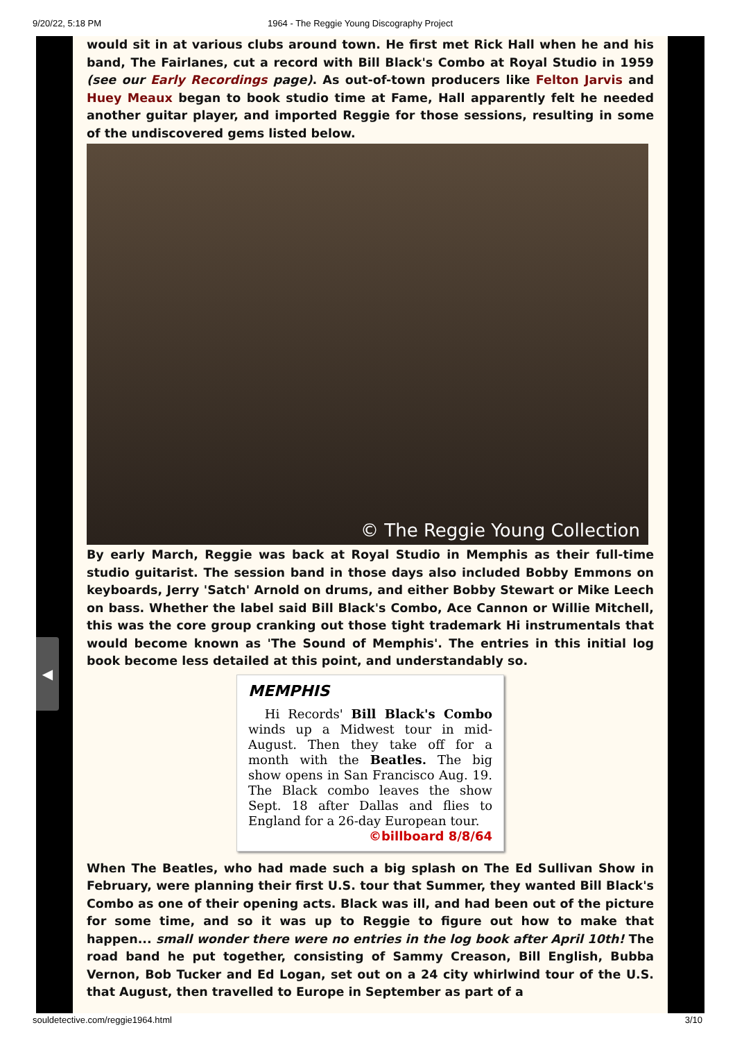9/20/22, 5:18 PM 1964 - The Reggie Young Discography Project
would sit in at various clubs around town. He first met Rick Hall when he and his band, The Fairlanes, cut a record with Bill Black's Combo at Royal Studio in 1959 (see our Early Recordings page). As out-of-town producers like Felton Jarvis and Huey Meaux began to book studio time at Fame, Hall apparently felt he needed another guitar player, and imported Reggie for those sessions, resulting in some of the undiscovered gems listed below.
© The Reggie Young Collection
By early March, Reggie was back at Royal Studio in Memphis as their full-time studio guitarist. The session band in those days also included Bobby Emmons on keyboards, Jerry 'Satch' Arnold on drums, and either Bobby Stewart or Mike Leech on bass. Whether the label said Bill Black's Combo, Ace Cannon or Willie Mitchell, this was the core group cranking out those tight trademark Hi instrumentals that would become known as 'The Sound of Memphis'. The entries in this initial log book become less detailed at this point, and understandably so.
MEMPHIS
Hi Records' Bill Black's Combo winds up a Midwest tour in mid-August. Then they take off for a month with the Beatles. The big show opens in San Francisco Aug. 19. The Black combo leaves the show Sept. 18 after Dallas and flies to England for a 26-day European tour.
©billboard 8/8/64
When The Beatles, who had made such a big splash on The Ed Sullivan Show in February, were planning their first U.S. tour that Summer, they wanted Bill Black's Combo as one of their opening acts. Black was ill, and had been out of the picture for some time, and so it was up to Reggie to figure out how to make that happen... small wonder there were no entries in the log book after April 10th! The road band he put together, consisting of Sammy Creason, Bill English, Bubba Vernon, Bob Tucker and Ed Logan, set out on a 24 city whirlwind tour of the U.S. that August, then travelled to Europe in September as part of a
◀
souldetective.com/reggie1964.html 3/10